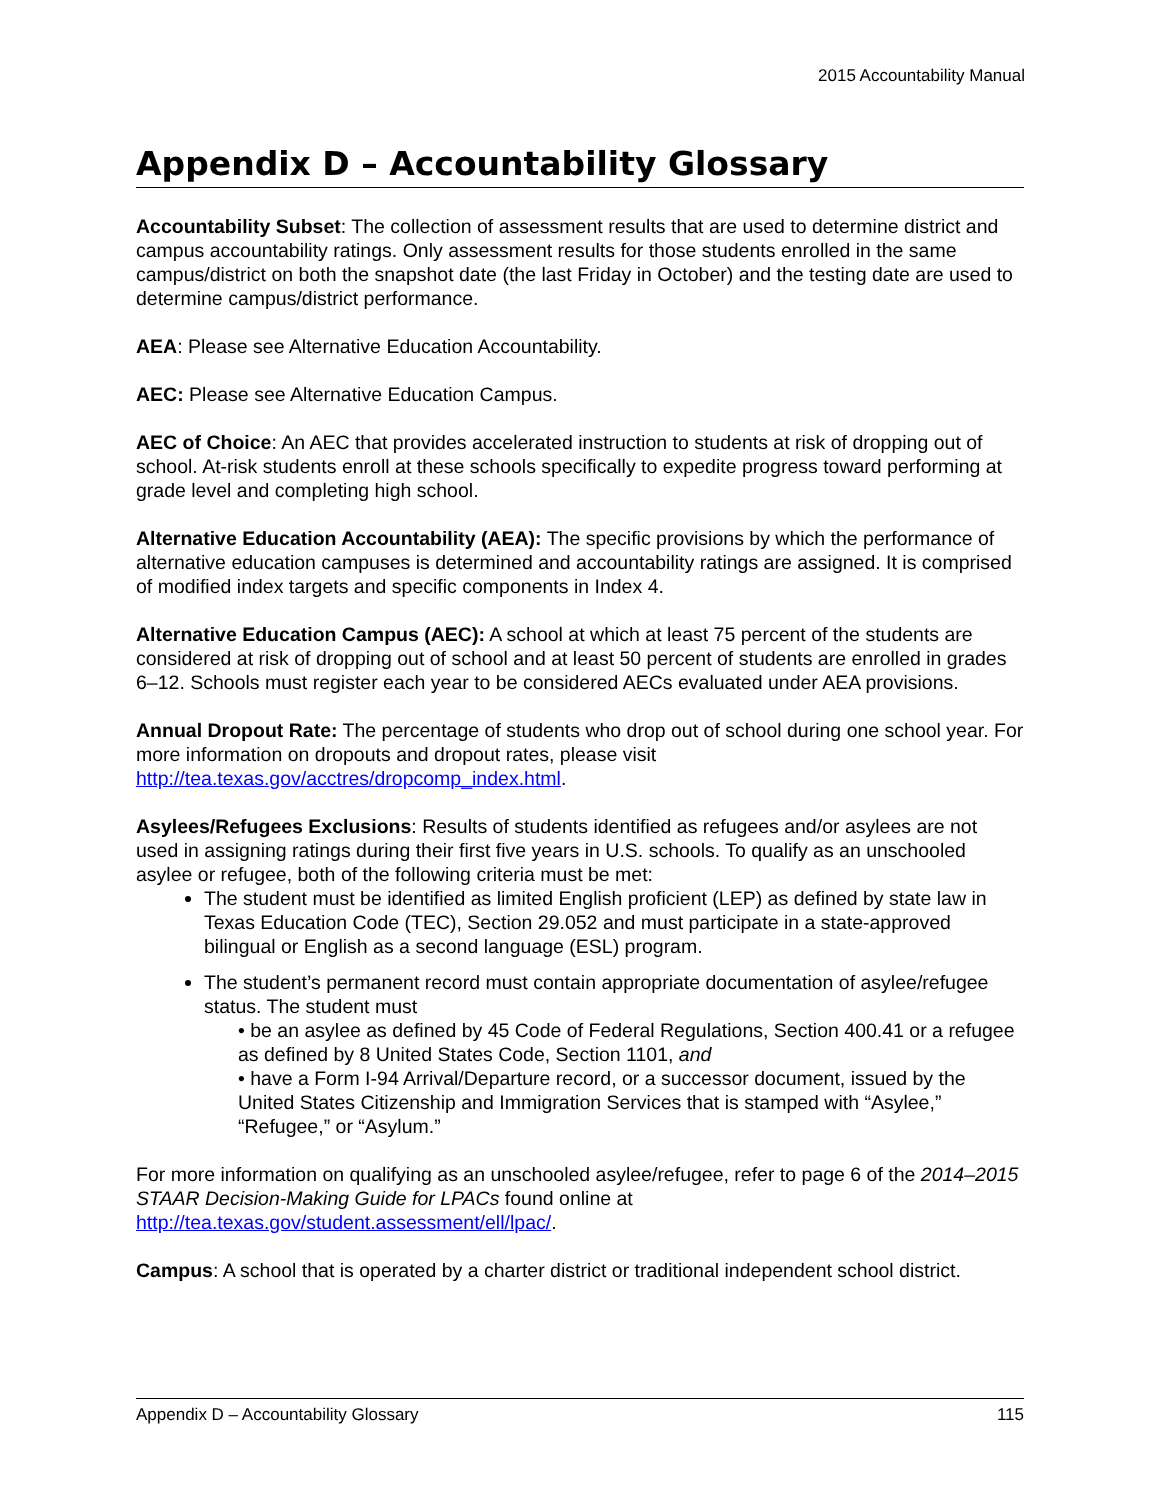2015 Accountability Manual
Appendix D – Accountability Glossary
Accountability Subset: The collection of assessment results that are used to determine district and campus accountability ratings. Only assessment results for those students enrolled in the same campus/district on both the snapshot date (the last Friday in October) and the testing date are used to determine campus/district performance.
AEA: Please see Alternative Education Accountability.
AEC: Please see Alternative Education Campus.
AEC of Choice: An AEC that provides accelerated instruction to students at risk of dropping out of school. At-risk students enroll at these schools specifically to expedite progress toward performing at grade level and completing high school.
Alternative Education Accountability (AEA): The specific provisions by which the performance of alternative education campuses is determined and accountability ratings are assigned. It is comprised of modified index targets and specific components in Index 4.
Alternative Education Campus (AEC): A school at which at least 75 percent of the students are considered at risk of dropping out of school and at least 50 percent of students are enrolled in grades 6–12. Schools must register each year to be considered AECs evaluated under AEA provisions.
Annual Dropout Rate: The percentage of students who drop out of school during one school year. For more information on dropouts and dropout rates, please visit http://tea.texas.gov/acctres/dropcomp_index.html.
Asylees/Refugees Exclusions: Results of students identified as refugees and/or asylees are not used in assigning ratings during their first five years in U.S. schools. To qualify as an unschooled asylee or refugee, both of the following criteria must be met:
The student must be identified as limited English proficient (LEP) as defined by state law in Texas Education Code (TEC), Section 29.052 and must participate in a state-approved bilingual or English as a second language (ESL) program.
The student’s permanent record must contain appropriate documentation of asylee/refugee status. The student must
• be an asylee as defined by 45 Code of Federal Regulations, Section 400.41 or a refugee as defined by 8 United States Code, Section 1101, and
• have a Form I-94 Arrival/Departure record, or a successor document, issued by the United States Citizenship and Immigration Services that is stamped with “Asylee,” “Refugee,” or “Asylum.”
For more information on qualifying as an unschooled asylee/refugee, refer to page 6 of the 2014–2015 STAAR Decision-Making Guide for LPACs found online at http://tea.texas.gov/student.assessment/ell/lpac/.
Campus: A school that is operated by a charter district or traditional independent school district.
Appendix D – Accountability Glossary 115